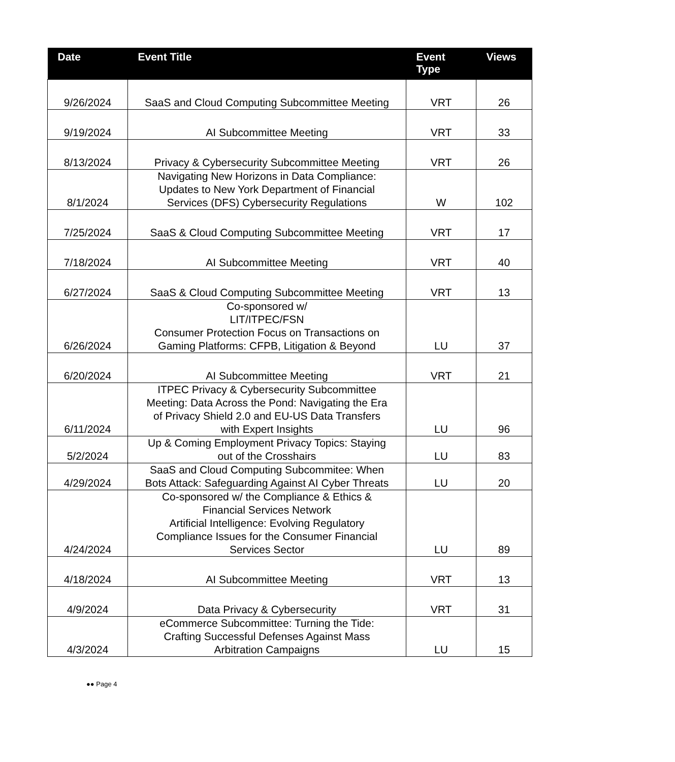| Date | Event Title | Event Type | Views |
| --- | --- | --- | --- |
| 9/26/2024 | SaaS and Cloud Computing Subcommittee Meeting | VRT | 26 |
| 9/19/2024 | AI Subcommittee Meeting | VRT | 33 |
| 8/13/2024 | Privacy & Cybersecurity Subcommittee Meeting | VRT | 26 |
| 8/1/2024 | Navigating New Horizons in Data Compliance: Updates to New York Department of Financial Services (DFS) Cybersecurity Regulations | W | 102 |
| 7/25/2024 | SaaS & Cloud Computing Subcommittee Meeting | VRT | 17 |
| 7/18/2024 | AI Subcommittee Meeting | VRT | 40 |
| 6/27/2024 | SaaS & Cloud Computing Subcommittee Meeting | VRT | 13 |
| 6/26/2024 | Co-sponsored w/ LIT/ITPEC/FSN Consumer Protection Focus on Transactions on Gaming Platforms: CFPB, Litigation & Beyond | LU | 37 |
| 6/20/2024 | AI Subcommittee Meeting | VRT | 21 |
| 6/11/2024 | ITPEC Privacy & Cybersecurity Subcommittee Meeting: Data Across the Pond: Navigating the Era of Privacy Shield 2.0 and EU-US Data Transfers with Expert Insights | LU | 96 |
| 5/2/2024 | Up & Coming Employment Privacy Topics: Staying out of the Crosshairs | LU | 83 |
| 4/29/2024 | SaaS and Cloud Computing Subcommitee: When Bots Attack: Safeguarding Against AI Cyber Threats | LU | 20 |
| 4/24/2024 | Co-sponsored w/ the Compliance & Ethics & Financial Services Network Artificial Intelligence: Evolving Regulatory Compliance Issues for the Consumer Financial Services Sector | LU | 89 |
| 4/18/2024 | AI Subcommittee Meeting | VRT | 13 |
| 4/9/2024 | Data Privacy & Cybersecurity | VRT | 31 |
| 4/3/2024 | eCommerce Subcommittee: Turning the Tide: Crafting Successful Defenses Against Mass Arbitration Campaigns | LU | 15 |
●● Page 4